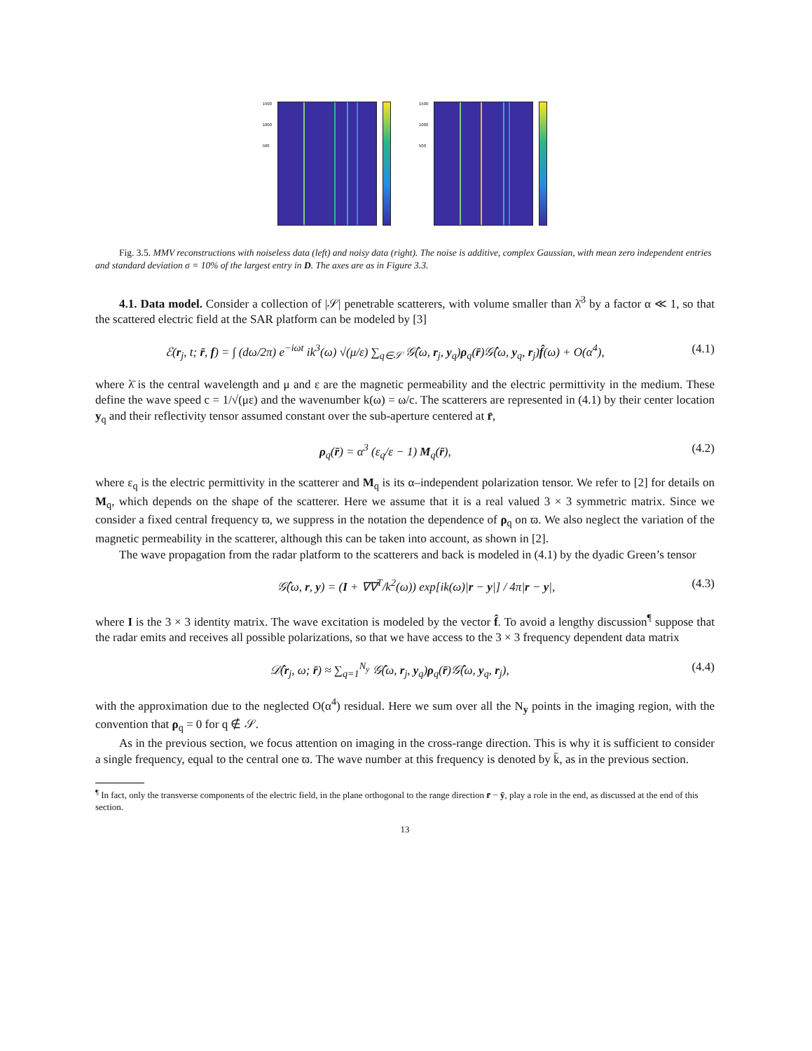1500
1000
500
1500
1000
500
Fig. 3.5. MMV reconstructions with noiseless data (left) and noisy data (right). The noise is additive, complex Gaussian, with mean zero independent entries and standard deviation σ = 10% of the largest entry in D. The axes are as in Figure 3.3.
4.1. Data model. Consider a collection of |𝒮| penetrable scatterers, with volume smaller than λ̄<sup>3</sup> by a factor α ≪ 1, so that the scattered electric field at the SAR platform can be modeled by [3]
ℰ(r<sub>j</sub>, t; r̄, f) = ∫ (dω/2π) e<sup>−iωt</sup> ik<sup>3</sup>(ω) √(μ/ε) ∑<sub>q∈𝒮</sub> 𝒢̂(ω, r<sub>j</sub>, y<sub>q</sub>)ρ<sub>q</sub>(r̄)𝒢̂(ω, y<sub>q</sub>, r<sub>j</sub>)f̂(ω) + O(α<sup>4</sup>), (4.1)
where λ̄ is the central wavelength and μ and ε are the magnetic permeability and the electric permittivity in the medium. These define the wave speed c = 1/√(με) and the wavenumber k(ω) = ω/c. The scatterers are represented in (4.1) by their center location y<sub>q</sub> and their reflectivity tensor assumed constant over the sub-aperture centered at r̄,
ρ<sub>q</sub>(r̄) = α<sup>3</sup> (ε<sub>q</sub>/ε − 1) M<sub>q</sub>(r̄), (4.2)
where ε<sub>q</sub> is the electric permittivity in the scatterer and M<sub>q</sub> is its α–independent polarization tensor. We refer to [2] for details on M<sub>q</sub>, which depends on the shape of the scatterer. Here we assume that it is a real valued 3 × 3 symmetric matrix. Since we consider a fixed central frequency ϖ, we suppress in the notation the dependence of ρ<sub>q</sub> on ϖ. We also neglect the variation of the magnetic permeability in the scatterer, although this can be taken into account, as shown in [2].
The wave propagation from the radar platform to the scatterers and back is modeled in (4.1) by the dyadic Green’s tensor
𝒢̂(ω, r, y) = (I + ∇∇<sup>T</sup>/k<sup>2</sup>(ω)) exp[ik(ω)|r − y|] / 4π|r − y|, (4.3)
where I is the 3 × 3 identity matrix. The wave excitation is modeled by the vector f̂. To avoid a lengthy discussion<sup>¶</sup> suppose that the radar emits and receives all possible polarizations, so that we have access to the 3 × 3 frequency dependent data matrix
𝒟̂(r<sub>j</sub>, ω; r̄) ≈ ∑<sub>q=1</sub><sup>N<sub>y</sub></sup> 𝒢̂(ω, r<sub>j</sub>, y<sub>q</sub>)ρ<sub>q</sub>(r̄)𝒢̂(ω, y<sub>q</sub>, r<sub>j</sub>), (4.4)
with the approximation due to the neglected O(α<sup>4</sup>) residual. Here we sum over all the N<sub>y</sub> points in the imaging region, with the convention that ρ<sub>q</sub> = 0 for q ∉ 𝒮.
As in the previous section, we focus attention on imaging in the cross-range direction. This is why it is sufficient to consider a single frequency, equal to the central one ϖ. The wave number at this frequency is denoted by k̄, as in the previous section.
<sup>¶</sup> In fact, only the transverse components of the electric field, in the plane orthogonal to the range direction r̄ − ȳ, play a role in the end, as discussed at the end of this section.
13